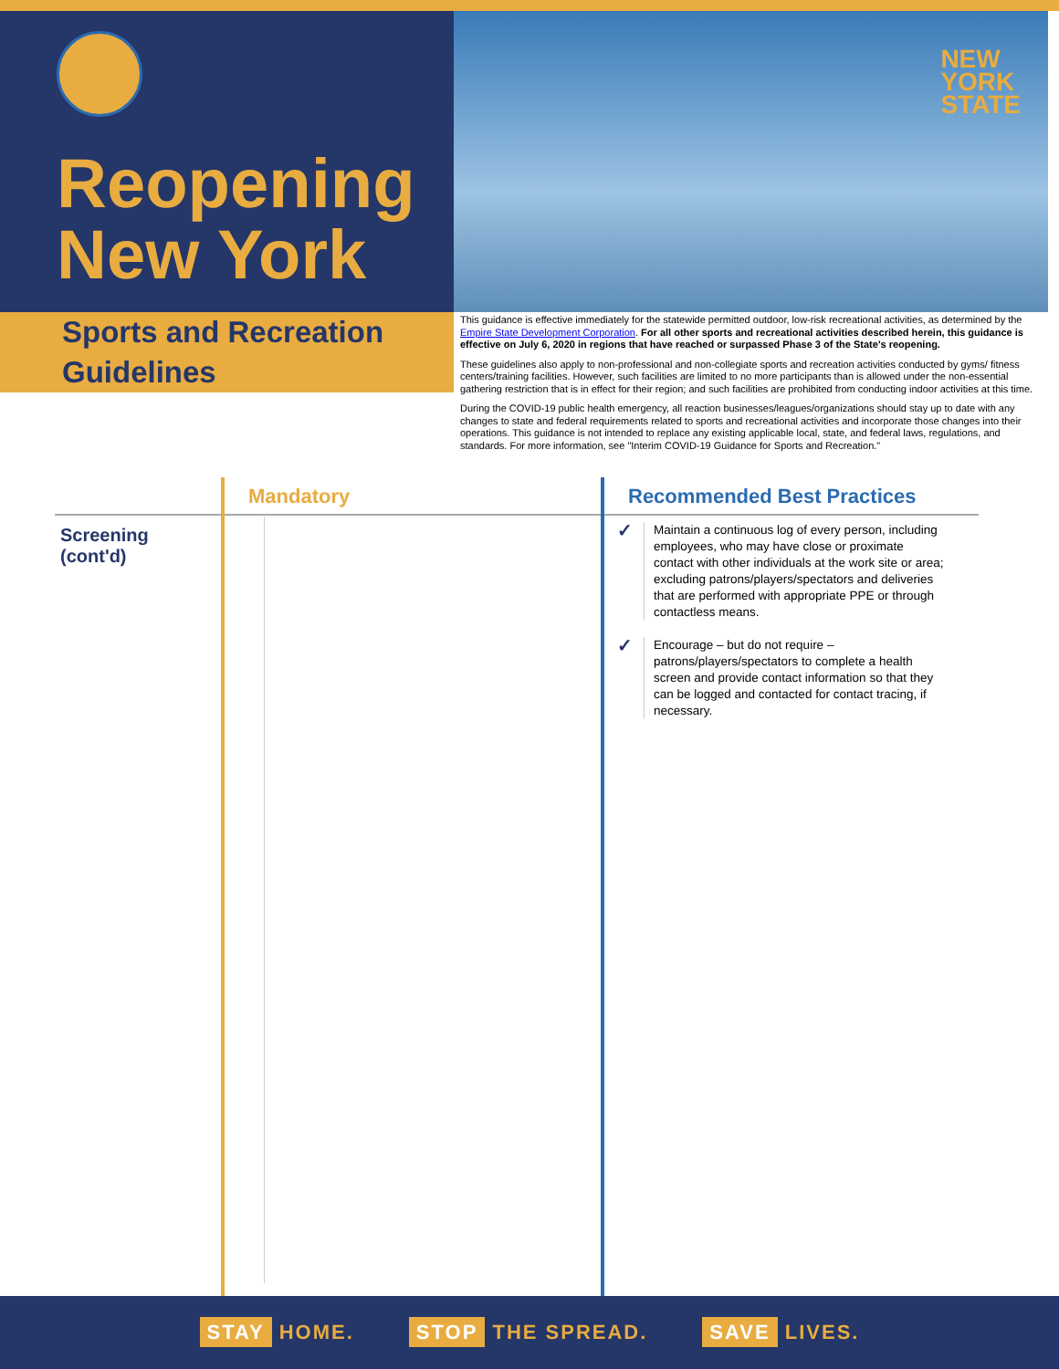Reopening
New York
NEW
YORK
STATE
Sports and Recreation
Guidelines
This guidance is effective immediately for the statewide permitted outdoor, low-risk recreational activities, as determined by the Empire State Development Corporation. For all other sports and recreational activities described herein, this guidance is effective on July 6, 2020 in regions that have reached or surpassed Phase 3 of the State's reopening.
These guidelines also apply to non-professional and non-collegiate sports and recreation activities conducted by gyms/ fitness centers/training facilities. However, such facilities are limited to no more participants than is allowed under the non-essential gathering restriction that is in effect for their region; and such facilities are prohibited from conducting indoor activities at this time.
During the COVID-19 public health emergency, all reaction businesses/leagues/organizations should stay up to date with any changes to state and federal requirements related to sports and recreational activities and incorporate those changes into their operations. This guidance is not intended to replace any existing applicable local, state, and federal laws, regulations, and standards. For more information, see "Interim COVID-19 Guidance for Sports and Recreation."
| | Mandatory | Recommended Best Practices |
| --- | --- | --- |
| Screening (cont'd) | | ✓ Maintain a continuous log of every person, including employees, who may have close or proximate contact with other individuals at the work site or area; excluding patrons/players/spectators and deliveries that are performed with appropriate PPE or through contactless means. ✓ Encourage – but do not require – patrons/players/spectators to complete a health screen and provide contact information so that they can be logged and contacted for contact tracing, if necessary. |
STAY HOME. STOP THE SPREAD. SAVE LIVES.